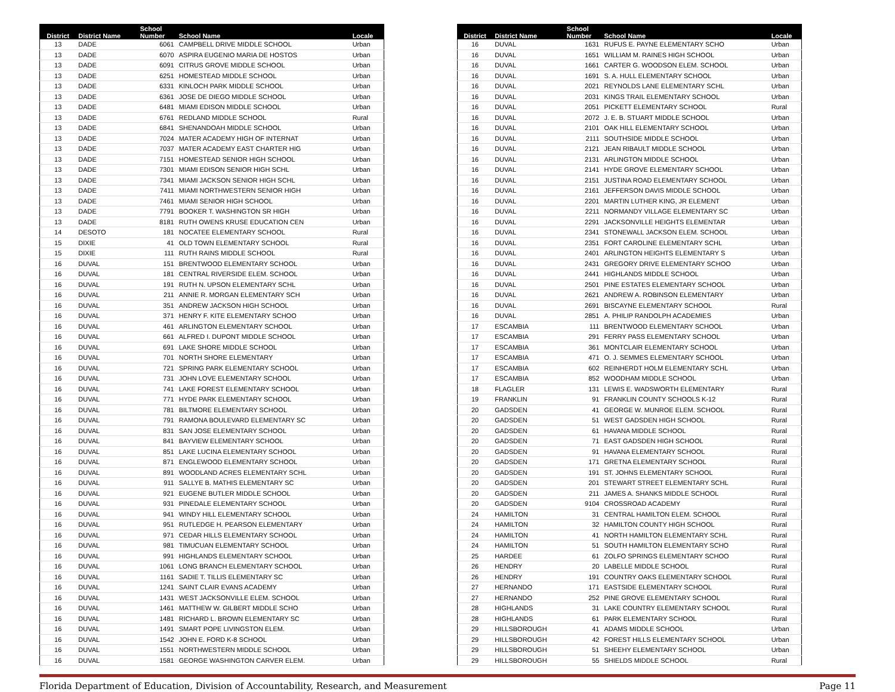| District | District Name | School Number | School Name | Locale |
| --- | --- | --- | --- | --- |
| 13 | DADE | 6061 | CAMPBELL DRIVE MIDDLE SCHOOL | Urban |
| 13 | DADE | 6070 | ASPIRA EUGENIO MARIA DE HOSTOS | Urban |
| 13 | DADE | 6091 | CITRUS GROVE MIDDLE SCHOOL | Urban |
| 13 | DADE | 6251 | HOMESTEAD MIDDLE SCHOOL | Urban |
| 13 | DADE | 6331 | KINLOCH PARK MIDDLE SCHOOL | Urban |
| 13 | DADE | 6361 | JOSE DE DIEGO MIDDLE SCHOOL | Urban |
| 13 | DADE | 6481 | MIAMI EDISON MIDDLE SCHOOL | Urban |
| 13 | DADE | 6761 | REDLAND MIDDLE SCHOOL | Rural |
| 13 | DADE | 6841 | SHENANDOAH MIDDLE SCHOOL | Urban |
| 13 | DADE | 7024 | MATER ACADEMY HIGH OF INTERNAT | Urban |
| 13 | DADE | 7037 | MATER ACADEMY EAST CHARTER HIG | Urban |
| 13 | DADE | 7151 | HOMESTEAD SENIOR HIGH SCHOOL | Urban |
| 13 | DADE | 7301 | MIAMI EDISON SENIOR HIGH SCHL | Urban |
| 13 | DADE | 7341 | MIAMI JACKSON SENIOR HIGH SCHL | Urban |
| 13 | DADE | 7411 | MIAMI NORTHWESTERN SENIOR HIGH | Urban |
| 13 | DADE | 7461 | MIAMI SENIOR HIGH SCHOOL | Urban |
| 13 | DADE | 7791 | BOOKER T. WASHINGTON SR HIGH | Urban |
| 13 | DADE | 8181 | RUTH OWENS KRUSE EDUCATION CEN | Urban |
| 14 | DESOTO | 181 | NOCATEE ELEMENTARY SCHOOL | Rural |
| 15 | DIXIE | 41 | OLD TOWN ELEMENTARY SCHOOL | Rural |
| 15 | DIXIE | 111 | RUTH RAINS MIDDLE SCHOOL | Rural |
| 16 | DUVAL | 151 | BRENTWOOD ELEMENTARY SCHOOL | Urban |
| 16 | DUVAL | 181 | CENTRAL RIVERSIDE ELEM. SCHOOL | Urban |
| 16 | DUVAL | 191 | RUTH N. UPSON ELEMENTARY SCHL | Urban |
| 16 | DUVAL | 211 | ANNIE R. MORGAN ELEMENTARY SCH | Urban |
| 16 | DUVAL | 351 | ANDREW JACKSON HIGH SCHOOL | Urban |
| 16 | DUVAL | 371 | HENRY F. KITE ELEMENTARY SCHOO | Urban |
| 16 | DUVAL | 461 | ARLINGTON ELEMENTARY SCHOOL | Urban |
| 16 | DUVAL | 661 | ALFRED I. DUPONT MIDDLE SCHOOL | Urban |
| 16 | DUVAL | 691 | LAKE SHORE MIDDLE SCHOOL | Urban |
| 16 | DUVAL | 701 | NORTH SHORE ELEMENTARY | Urban |
| 16 | DUVAL | 721 | SPRING PARK ELEMENTARY SCHOOL | Urban |
| 16 | DUVAL | 731 | JOHN LOVE ELEMENTARY SCHOOL | Urban |
| 16 | DUVAL | 741 | LAKE FOREST ELEMENTARY SCHOOL | Urban |
| 16 | DUVAL | 771 | HYDE PARK ELEMENTARY SCHOOL | Urban |
| 16 | DUVAL | 781 | BILTMORE ELEMENTARY SCHOOL | Urban |
| 16 | DUVAL | 791 | RAMONA BOULEVARD ELEMENTARY SC | Urban |
| 16 | DUVAL | 831 | SAN JOSE ELEMENTARY SCHOOL | Urban |
| 16 | DUVAL | 841 | BAYVIEW ELEMENTARY SCHOOL | Urban |
| 16 | DUVAL | 851 | LAKE LUCINA ELEMENTARY SCHOOL | Urban |
| 16 | DUVAL | 871 | ENGLEWOOD ELEMENTARY SCHOOL | Urban |
| 16 | DUVAL | 891 | WOODLAND ACRES ELEMENTARY SCHL | Urban |
| 16 | DUVAL | 911 | SALLYE B. MATHIS ELEMENTARY SC | Urban |
| 16 | DUVAL | 921 | EUGENE BUTLER MIDDLE SCHOOL | Urban |
| 16 | DUVAL | 931 | PINEDALE ELEMENTARY SCHOOL | Urban |
| 16 | DUVAL | 941 | WINDY HILL ELEMENTARY SCHOOL | Urban |
| 16 | DUVAL | 951 | RUTLEDGE H. PEARSON ELEMENTARY | Urban |
| 16 | DUVAL | 971 | CEDAR HILLS ELEMENTARY SCHOOL | Urban |
| 16 | DUVAL | 981 | TIMUCUAN ELEMENTARY SCHOOL | Urban |
| 16 | DUVAL | 991 | HIGHLANDS ELEMENTARY SCHOOL | Urban |
| 16 | DUVAL | 1061 | LONG BRANCH ELEMENTARY SCHOOL | Urban |
| 16 | DUVAL | 1161 | SADIE T. TILLIS ELEMENTARY SC | Urban |
| 16 | DUVAL | 1241 | SAINT CLAIR EVANS ACADEMY | Urban |
| 16 | DUVAL | 1431 | WEST JACKSONVILLE ELEM. SCHOOL | Urban |
| 16 | DUVAL | 1461 | MATTHEW W. GILBERT MIDDLE SCHO | Urban |
| 16 | DUVAL | 1481 | RICHARD L. BROWN ELEMENTARY SC | Urban |
| 16 | DUVAL | 1491 | SMART POPE LIVINGSTON ELEM. | Urban |
| 16 | DUVAL | 1542 | JOHN E. FORD K-8 SCHOOL | Urban |
| 16 | DUVAL | 1551 | NORTHWESTERN MIDDLE SCHOOL | Urban |
| 16 | DUVAL | 1581 | GEORGE WASHINGTON CARVER ELEM. | Urban |
| District | District Name | School Number | School Name | Locale |
| --- | --- | --- | --- | --- |
| 16 | DUVAL | 1631 | RUFUS E. PAYNE ELEMENTARY SCHO | Urban |
| 16 | DUVAL | 1651 | WILLIAM M. RAINES HIGH SCHOOL | Urban |
| 16 | DUVAL | 1661 | CARTER G. WOODSON ELEM. SCHOOL | Urban |
| 16 | DUVAL | 1691 | S. A. HULL ELEMENTARY SCHOOL | Urban |
| 16 | DUVAL | 2021 | REYNOLDS LANE ELEMENTARY SCHL | Urban |
| 16 | DUVAL | 2031 | KINGS TRAIL ELEMENTARY SCHOOL | Urban |
| 16 | DUVAL | 2051 | PICKETT ELEMENTARY SCHOOL | Rural |
| 16 | DUVAL | 2072 | J. E. B. STUART MIDDLE SCHOOL | Urban |
| 16 | DUVAL | 2101 | OAK HILL ELEMENTARY SCHOOL | Urban |
| 16 | DUVAL | 2111 | SOUTHSIDE MIDDLE SCHOOL | Urban |
| 16 | DUVAL | 2121 | JEAN RIBAULT MIDDLE SCHOOL | Urban |
| 16 | DUVAL | 2131 | ARLINGTON MIDDLE SCHOOL | Urban |
| 16 | DUVAL | 2141 | HYDE GROVE ELEMENTARY SCHOOL | Urban |
| 16 | DUVAL | 2151 | JUSTINA ROAD ELEMENTARY SCHOOL | Urban |
| 16 | DUVAL | 2161 | JEFFERSON DAVIS MIDDLE SCHOOL | Urban |
| 16 | DUVAL | 2201 | MARTIN LUTHER KING, JR ELEMENT | Urban |
| 16 | DUVAL | 2211 | NORMANDY VILLAGE ELEMENTARY SC | Urban |
| 16 | DUVAL | 2291 | JACKSONVILLE HEIGHTS ELEMENTAR | Urban |
| 16 | DUVAL | 2341 | STONEWALL JACKSON ELEM. SCHOOL | Urban |
| 16 | DUVAL | 2351 | FORT CAROLINE ELEMENTARY SCHL | Urban |
| 16 | DUVAL | 2401 | ARLINGTON HEIGHTS ELEMENTARY S | Urban |
| 16 | DUVAL | 2431 | GREGORY DRIVE ELEMENTARY SCHOO | Urban |
| 16 | DUVAL | 2441 | HIGHLANDS MIDDLE SCHOOL | Urban |
| 16 | DUVAL | 2501 | PINE ESTATES ELEMENTARY SCHOOL | Urban |
| 16 | DUVAL | 2621 | ANDREW A. ROBINSON ELEMENTARY | Urban |
| 16 | DUVAL | 2691 | BISCAYNE ELEMENTARY SCHOOL | Rural |
| 16 | DUVAL | 2851 | A. PHILIP RANDOLPH ACADEMIES | Urban |
| 17 | ESCAMBIA | 111 | BRENTWOOD ELEMENTARY SCHOOL | Urban |
| 17 | ESCAMBIA | 291 | FERRY PASS ELEMENTARY SCHOOL | Urban |
| 17 | ESCAMBIA | 361 | MONTCLAIR ELEMENTARY SCHOOL | Urban |
| 17 | ESCAMBIA | 471 | O. J. SEMMES ELEMENTARY SCHOOL | Urban |
| 17 | ESCAMBIA | 602 | REINHERDT HOLM ELEMENTARY SCHL | Urban |
| 17 | ESCAMBIA | 852 | WOODHAM MIDDLE SCHOOL | Urban |
| 18 | FLAGLER | 131 | LEWIS E. WADSWORTH ELEMENTARY | Rural |
| 19 | FRANKLIN | 91 | FRANKLIN COUNTY SCHOOLS K-12 | Rural |
| 20 | GADSDEN | 41 | GEORGE W. MUNROE ELEM. SCHOOL | Rural |
| 20 | GADSDEN | 51 | WEST GADSDEN HIGH SCHOOL | Rural |
| 20 | GADSDEN | 61 | HAVANA MIDDLE SCHOOL | Rural |
| 20 | GADSDEN | 71 | EAST GADSDEN HIGH SCHOOL | Rural |
| 20 | GADSDEN | 91 | HAVANA ELEMENTARY SCHOOL | Rural |
| 20 | GADSDEN | 171 | GRETNA ELEMENTARY SCHOOL | Rural |
| 20 | GADSDEN | 191 | ST. JOHNS ELEMENTARY SCHOOL | Rural |
| 20 | GADSDEN | 201 | STEWART STREET ELEMENTARY SCHL | Rural |
| 20 | GADSDEN | 211 | JAMES A. SHANKS MIDDLE SCHOOL | Rural |
| 20 | GADSDEN | 9104 | CROSSROAD ACADEMY | Rural |
| 24 | HAMILTON | 31 | CENTRAL HAMILTON ELEM. SCHOOL | Rural |
| 24 | HAMILTON | 32 | HAMILTON COUNTY HIGH SCHOOL | Rural |
| 24 | HAMILTON | 41 | NORTH HAMILTON ELEMENTARY SCHL | Rural |
| 24 | HAMILTON | 51 | SOUTH HAMILTON ELEMENTARY SCHO | Rural |
| 25 | HARDEE | 61 | ZOLFO SPRINGS ELEMENTARY SCHOO | Rural |
| 26 | HENDRY | 20 | LABELLE MIDDLE SCHOOL | Rural |
| 26 | HENDRY | 191 | COUNTRY OAKS ELEMENTARY SCHOOL | Rural |
| 27 | HERNANDO | 171 | EASTSIDE ELEMENTARY SCHOOL | Rural |
| 27 | HERNANDO | 252 | PINE GROVE ELEMENTARY SCHOOL | Rural |
| 28 | HIGHLANDS | 31 | LAKE COUNTRY ELEMENTARY SCHOOL | Rural |
| 28 | HIGHLANDS | 61 | PARK ELEMENTARY SCHOOL | Rural |
| 29 | HILLSBOROUGH | 41 | ADAMS MIDDLE SCHOOL | Urban |
| 29 | HILLSBOROUGH | 42 | FOREST HILLS ELEMENTARY SCHOOL | Urban |
| 29 | HILLSBOROUGH | 51 | SHEEHY ELEMENTARY SCHOOL | Urban |
| 29 | HILLSBOROUGH | 55 | SHIELDS MIDDLE SCHOOL | Rural |
Florida Department of Education, Division of Accountability, Research, and Measurement Page 11